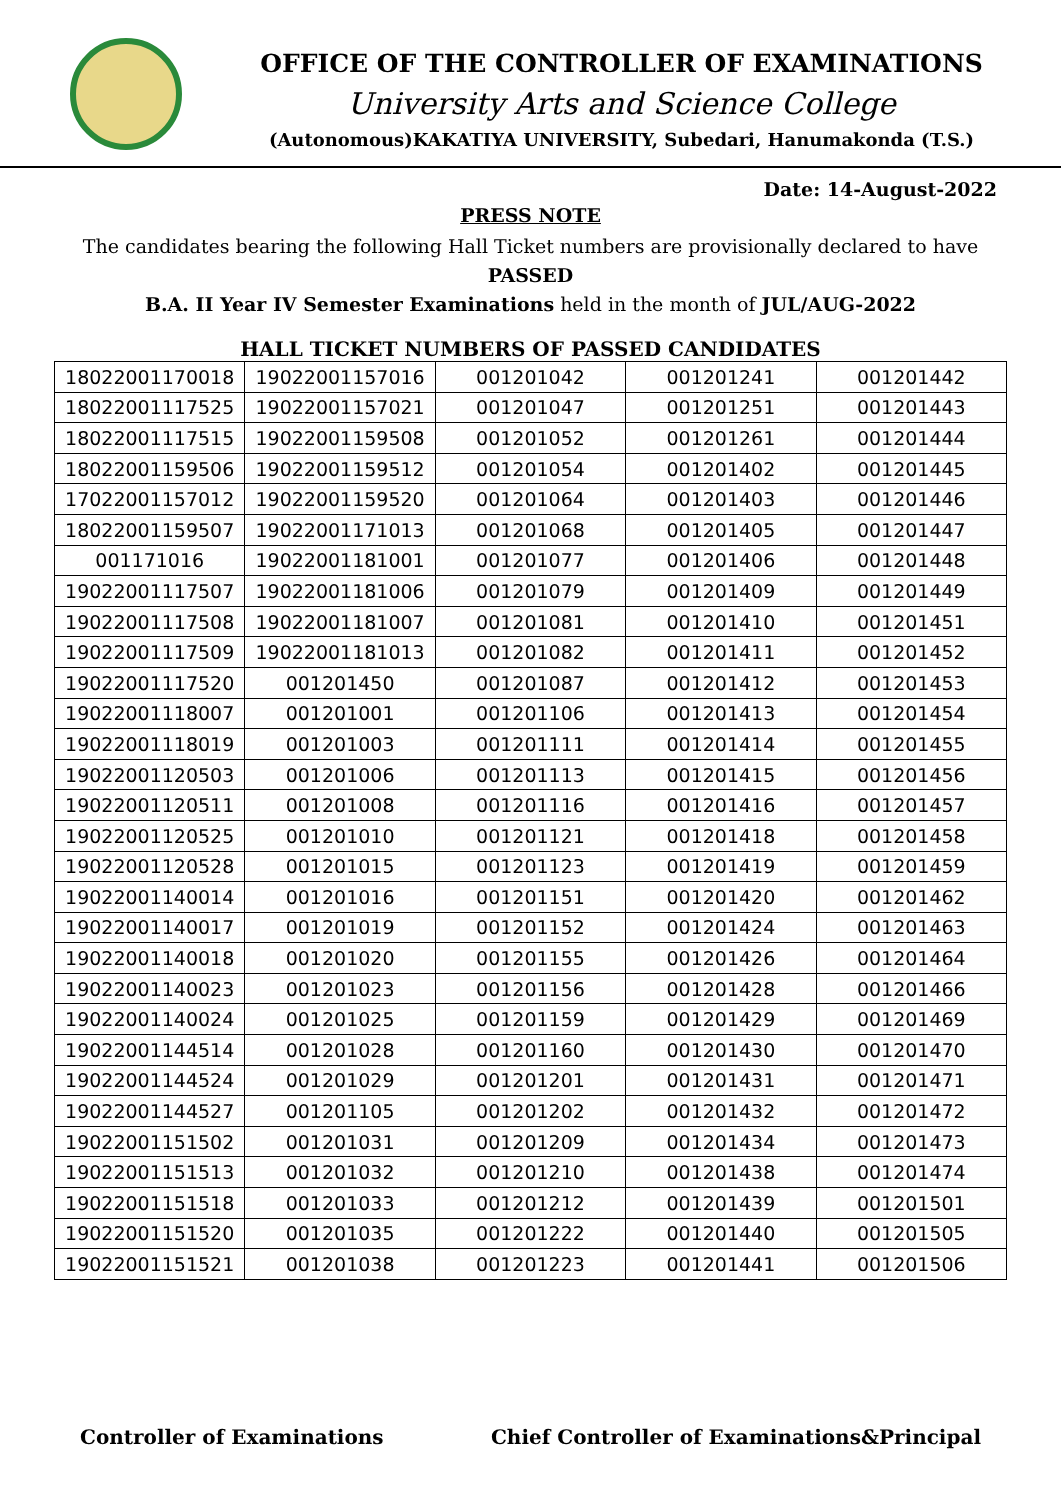OFFICE OF THE CONTROLLER OF EXAMINATIONS
University Arts and Science College
(Autonomous)KAKATIYA UNIVERSITY, Subedari, Hanumakonda (T.S.)
Date: 14-August-2022
PRESS NOTE
The candidates bearing the following Hall Ticket numbers are provisionally declared to have PASSED
B.A. II Year IV Semester Examinations held in the month of JUL/AUG-2022
HALL TICKET NUMBERS OF PASSED CANDIDATES
| 18022001170018 | 19022001157016 | 001201042 | 001201241 | 001201442 |
| 18022001117525 | 19022001157021 | 001201047 | 001201251 | 001201443 |
| 18022001117515 | 19022001159508 | 001201052 | 001201261 | 001201444 |
| 18022001159506 | 19022001159512 | 001201054 | 001201402 | 001201445 |
| 17022001157012 | 19022001159520 | 001201064 | 001201403 | 001201446 |
| 18022001159507 | 19022001171013 | 001201068 | 001201405 | 001201447 |
| 001171016 | 19022001181001 | 001201077 | 001201406 | 001201448 |
| 19022001117507 | 19022001181006 | 001201079 | 001201409 | 001201449 |
| 19022001117508 | 19022001181007 | 001201081 | 001201410 | 001201451 |
| 19022001117509 | 19022001181013 | 001201082 | 001201411 | 001201452 |
| 19022001117520 | 001201450 | 001201087 | 001201412 | 001201453 |
| 19022001118007 | 001201001 | 001201106 | 001201413 | 001201454 |
| 19022001118019 | 001201003 | 001201111 | 001201414 | 001201455 |
| 19022001120503 | 001201006 | 001201113 | 001201415 | 001201456 |
| 19022001120511 | 001201008 | 001201116 | 001201416 | 001201457 |
| 19022001120525 | 001201010 | 001201121 | 001201418 | 001201458 |
| 19022001120528 | 001201015 | 001201123 | 001201419 | 001201459 |
| 19022001140014 | 001201016 | 001201151 | 001201420 | 001201462 |
| 19022001140017 | 001201019 | 001201152 | 001201424 | 001201463 |
| 19022001140018 | 001201020 | 001201155 | 001201426 | 001201464 |
| 19022001140023 | 001201023 | 001201156 | 001201428 | 001201466 |
| 19022001140024 | 001201025 | 001201159 | 001201429 | 001201469 |
| 19022001144514 | 001201028 | 001201160 | 001201430 | 001201470 |
| 19022001144524 | 001201029 | 001201201 | 001201431 | 001201471 |
| 19022001144527 | 001201105 | 001201202 | 001201432 | 001201472 |
| 19022001151502 | 001201031 | 001201209 | 001201434 | 001201473 |
| 19022001151513 | 001201032 | 001201210 | 001201438 | 001201474 |
| 19022001151518 | 001201033 | 001201212 | 001201439 | 001201501 |
| 19022001151520 | 001201035 | 001201222 | 001201440 | 001201505 |
| 19022001151521 | 001201038 | 001201223 | 001201441 | 001201506 |
Controller of Examinations Chief Controller of Examinations&Principal